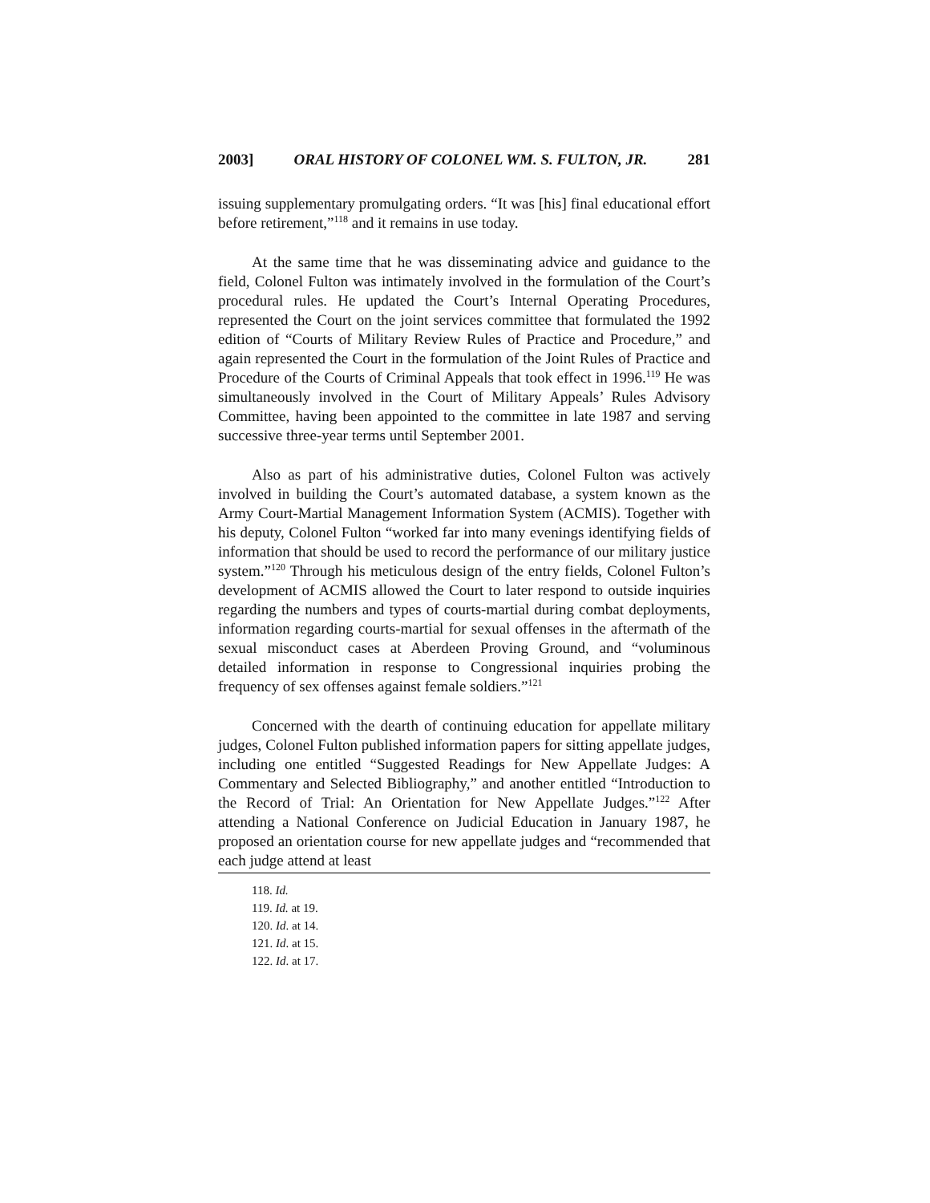2003] ORAL HISTORY OF COLONEL WM. S. FULTON, JR. 281
issuing supplementary promulgating orders. “It was [his] final educational effort before retirement,”<sup>118</sup> and it remains in use today.
At the same time that he was disseminating advice and guidance to the field, Colonel Fulton was intimately involved in the formulation of the Court’s procedural rules. He updated the Court’s Internal Operating Procedures, represented the Court on the joint services committee that formulated the 1992 edition of “Courts of Military Review Rules of Practice and Procedure,” and again represented the Court in the formulation of the Joint Rules of Practice and Procedure of the Courts of Criminal Appeals that took effect in 1996.<sup>119</sup> He was simultaneously involved in the Court of Military Appeals’ Rules Advisory Committee, having been appointed to the committee in late 1987 and serving successive three-year terms until September 2001.
Also as part of his administrative duties, Colonel Fulton was actively involved in building the Court’s automated database, a system known as the Army Court-Martial Management Information System (ACMIS). Together with his deputy, Colonel Fulton “worked far into many evenings identifying fields of information that should be used to record the performance of our military justice system.”<sup>120</sup> Through his meticulous design of the entry fields, Colonel Fulton’s development of ACMIS allowed the Court to later respond to outside inquiries regarding the numbers and types of courts-martial during combat deployments, information regarding courts-martial for sexual offenses in the aftermath of the sexual misconduct cases at Aberdeen Proving Ground, and “voluminous detailed information in response to Congressional inquiries probing the frequency of sex offenses against female soldiers.”<sup>121</sup>
Concerned with the dearth of continuing education for appellate military judges, Colonel Fulton published information papers for sitting appellate judges, including one entitled “Suggested Readings for New Appellate Judges: A Commentary and Selected Bibliography,” and another entitled “Introduction to the Record of Trial: An Orientation for New Appellate Judges.”<sup>122</sup> After attending a National Conference on Judicial Education in January 1987, he proposed an orientation course for new appellate judges and “recommended that each judge attend at least
118. Id.
119. Id. at 19.
120. Id. at 14.
121. Id. at 15.
122. Id. at 17.